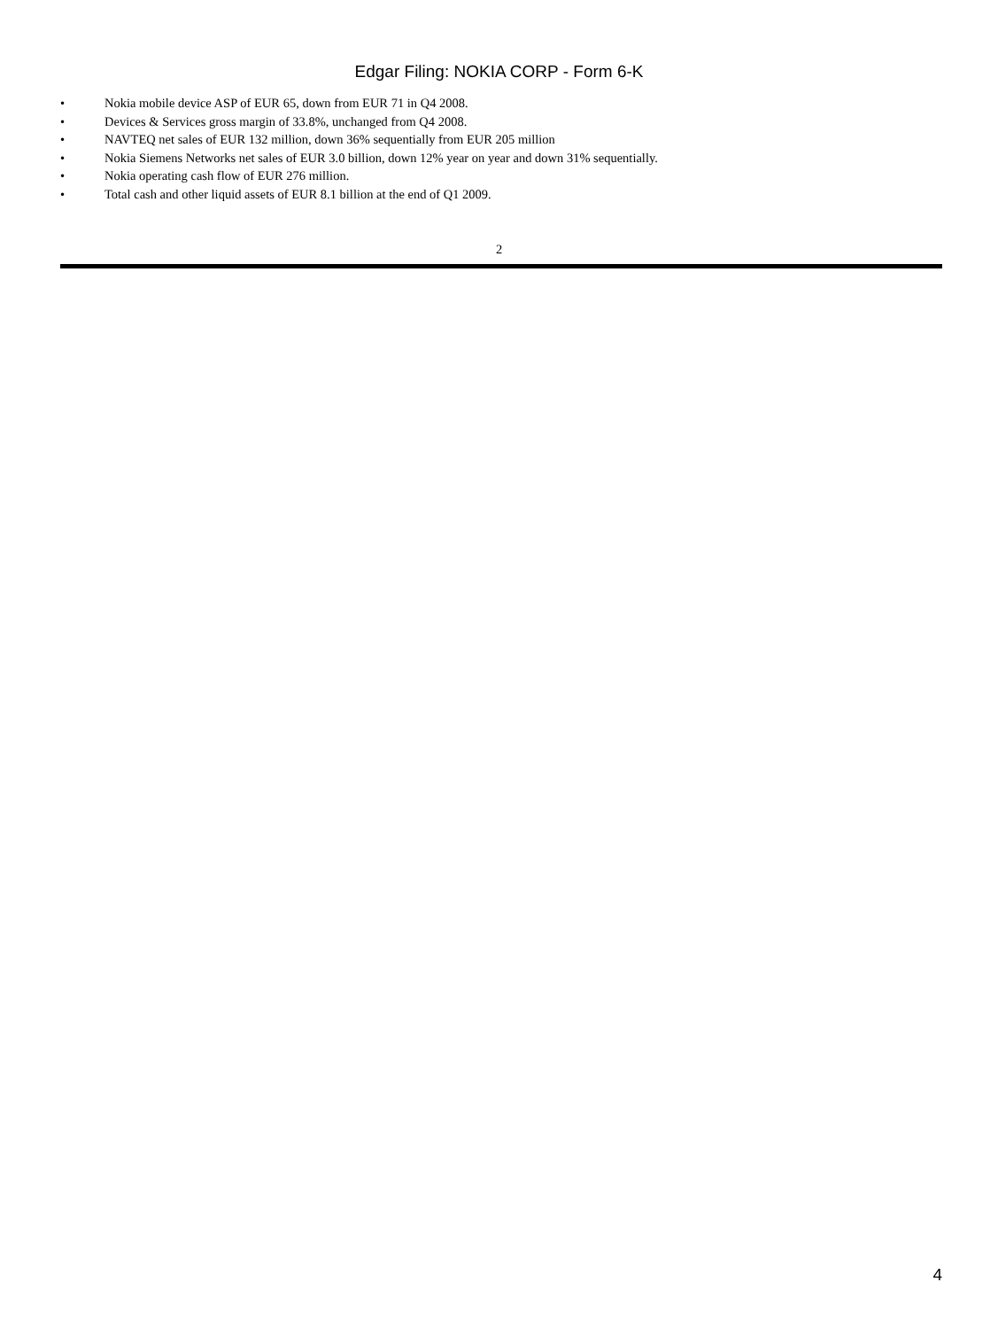Edgar Filing: NOKIA CORP - Form 6-K
• Nokia mobile device ASP of EUR 65, down from EUR 71 in Q4 2008.
• Devices & Services gross margin of 33.8%, unchanged from Q4 2008.
• NAVTEQ net sales of EUR 132 million, down 36% sequentially from EUR 205 million
• Nokia Siemens Networks net sales of EUR 3.0 billion, down 12% year on year and down 31% sequentially.
• Nokia operating cash flow of EUR 276 million.
• Total cash and other liquid assets of EUR 8.1 billion at the end of Q1 2009.
2
4